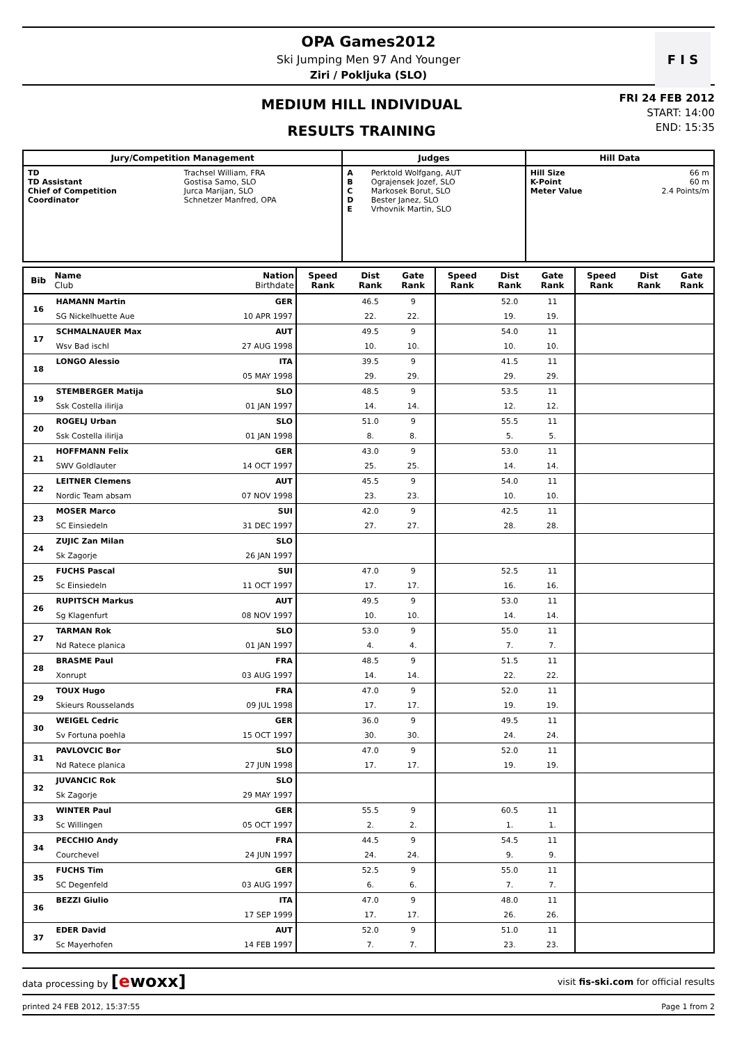OPA Games2012
Ski Jumping Men 97 And Younger
Ziri / Pokljuka (SLO)
F I S
MEDIUM HILL INDIVIDUAL
RESULTS TRAINING
FRI 24 FEB 2012
START: 14:00
END: 15:35
| Jury/Competition Management | | Judges | | Hill Data | |
| --- | --- | --- | --- | --- | --- |
| TD TD Assistant Chief of Competition Coordinator | Trachsel William, FRA Gostisa Samo, SLO Jurca Marijan, SLO Schnetzer Manfred, OPA | A B C D E | Perktold Wolfgang, AUT Ograjensek Jozef, SLO Markosek Borut, SLO Bester Janez, SLO Vrhovnik Martin, SLO | Hill Size K-Point Meter Value | 66 m 60 m 2.4 Points/m |
| Bib | Name Club | Nation Birthdate | Speed Rank | Dist Rank | Gate Rank | Speed Rank | Dist Rank | Gate Rank | Speed Rank | Dist Rank | Gate Rank |
| --- | --- | --- | --- | --- | --- | --- | --- | --- | --- | --- | --- |
| 16 | HAMANN Martin | GER | | 46.5 | 9 | | 52.0 | 11 | | | |
| | SG Nickelhuette Aue | 10 APR 1997 | | 22. | 22. | | 19. | 19. | | | |
| 17 | SCHMALNAUER Max | AUT | | 49.5 | 9 | | 54.0 | 11 | | | |
| | Wsv Bad ischl | 27 AUG 1998 | | 10. | 10. | | 10. | 10. | | | |
| 18 | LONGO Alessio | ITA | | 39.5 | 9 | | 41.5 | 11 | | | |
| | | 05 MAY 1998 | | 29. | 29. | | 29. | 29. | | | |
| 19 | STEMBERGER Matija | SLO | | 48.5 | 9 | | 53.5 | 11 | | | |
| | Ssk Costella ilirija | 01 JAN 1997 | | 14. | 14. | | 12. | 12. | | | |
| 20 | ROGELJ Urban | SLO | | 51.0 | 9 | | 55.5 | 11 | | | |
| | Ssk Costella ilirija | 01 JAN 1998 | | 8. | 8. | | 5. | 5. | | | |
| 21 | HOFFMANN Felix | GER | | 43.0 | 9 | | 53.0 | 11 | | | |
| | SWV Goldlauter | 14 OCT 1997 | | 25. | 25. | | 14. | 14. | | | |
| 22 | LEITNER Clemens | AUT | | 45.5 | 9 | | 54.0 | 11 | | | |
| | Nordic Team absam | 07 NOV 1998 | | 23. | 23. | | 10. | 10. | | | |
| 23 | MOSER Marco | SUI | | 42.0 | 9 | | 42.5 | 11 | | | |
| | SC Einsiedeln | 31 DEC 1997 | | 27. | 27. | | 28. | 28. | | | |
| 24 | ZUJIC Zan Milan | SLO | | | | | | | | | |
| | Sk Zagorje | 26 JAN 1997 | | | | | | | | | |
| 25 | FUCHS Pascal | SUI | | 47.0 | 9 | | 52.5 | 11 | | | |
| | Sc Einsiedeln | 11 OCT 1997 | | 17. | 17. | | 16. | 16. | | | |
| 26 | RUPITSCH Markus | AUT | | 49.5 | 9 | | 53.0 | 11 | | | |
| | Sg Klagenfurt | 08 NOV 1997 | | 10. | 10. | | 14. | 14. | | | |
| 27 | TARMAN Rok | SLO | | 53.0 | 9 | | 55.0 | 11 | | | |
| | Nd Ratece planica | 01 JAN 1997 | | 4. | 4. | | 7. | 7. | | | |
| 28 | BRASME Paul | FRA | | 48.5 | 9 | | 51.5 | 11 | | | |
| | Xonrupt | 03 AUG 1997 | | 14. | 14. | | 22. | 22. | | | |
| 29 | TOUX Hugo | FRA | | 47.0 | 9 | | 52.0 | 11 | | | |
| | Skieurs Rousselands | 09 JUL 1998 | | 17. | 17. | | 19. | 19. | | | |
| 30 | WEIGEL Cedric | GER | | 36.0 | 9 | | 49.5 | 11 | | | |
| | Sv Fortuna poehla | 15 OCT 1997 | | 30. | 30. | | 24. | 24. | | | |
| 31 | PAVLOVCIC Bor | SLO | | 47.0 | 9 | | 52.0 | 11 | | | |
| | Nd Ratece planica | 27 JUN 1998 | | 17. | 17. | | 19. | 19. | | | |
| 32 | JUVANCIC Rok | SLO | | | | | | | | | |
| | Sk Zagorje | 29 MAY 1997 | | | | | | | | | |
| 33 | WINTER Paul | GER | | 55.5 | 9 | | 60.5 | 11 | | | |
| | Sc Willingen | 05 OCT 1997 | | 2. | 2. | | 1. | 1. | | | |
| 34 | PECCHIO Andy | FRA | | 44.5 | 9 | | 54.5 | 11 | | | |
| | Courchevel | 24 JUN 1997 | | 24. | 24. | | 9. | 9. | | | |
| 35 | FUCHS Tim | GER | | 52.5 | 9 | | 55.0 | 11 | | | |
| | SC Degenfeld | 03 AUG 1997 | | 6. | 6. | | 7. | 7. | | | |
| 36 | BEZZI Giulio | ITA | | 47.0 | 9 | | 48.0 | 11 | | | |
| | | 17 SEP 1999 | | 17. | 17. | | 26. | 26. | | | |
| 37 | EDER David | AUT | | 52.0 | 9 | | 51.0 | 11 | | | |
| | Sc Mayerhofen | 14 FEB 1997 | | 7. | 7. | | 23. | 23. | | | |
data processing by [ewoxx] visit fis-ski.com for official results
printed 24 FEB 2012, 15:37:55 Page 1 from 2